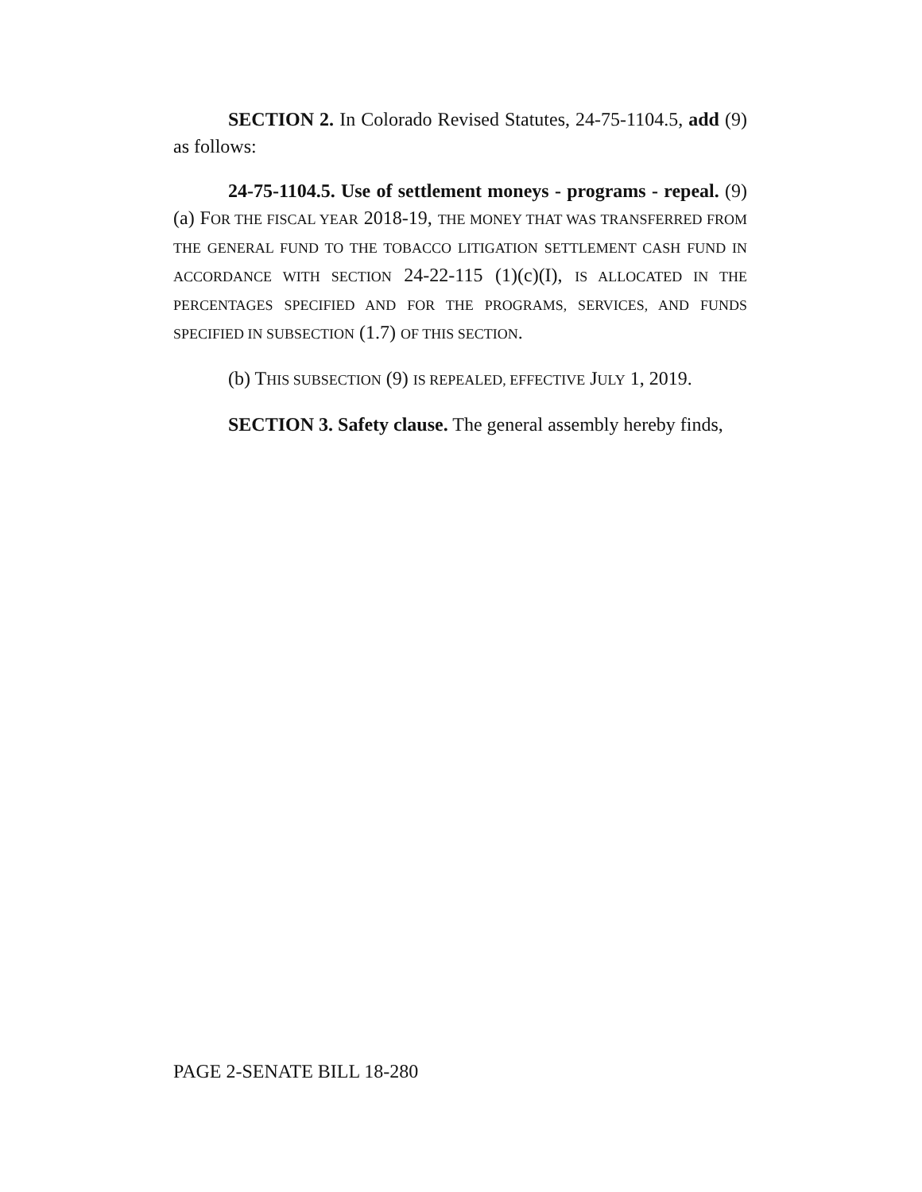SECTION 2. In Colorado Revised Statutes, 24-75-1104.5, add (9) as follows:
24-75-1104.5. Use of settlement moneys - programs - repeal. (9) (a) FOR THE FISCAL YEAR 2018-19, THE MONEY THAT WAS TRANSFERRED FROM THE GENERAL FUND TO THE TOBACCO LITIGATION SETTLEMENT CASH FUND IN ACCORDANCE WITH SECTION 24-22-115 (1)(c)(I), IS ALLOCATED IN THE PERCENTAGES SPECIFIED AND FOR THE PROGRAMS, SERVICES, AND FUNDS SPECIFIED IN SUBSECTION (1.7) OF THIS SECTION.
(b) THIS SUBSECTION (9) IS REPEALED, EFFECTIVE JULY 1, 2019.
SECTION 3. Safety clause. The general assembly hereby finds,
PAGE 2-SENATE BILL 18-280